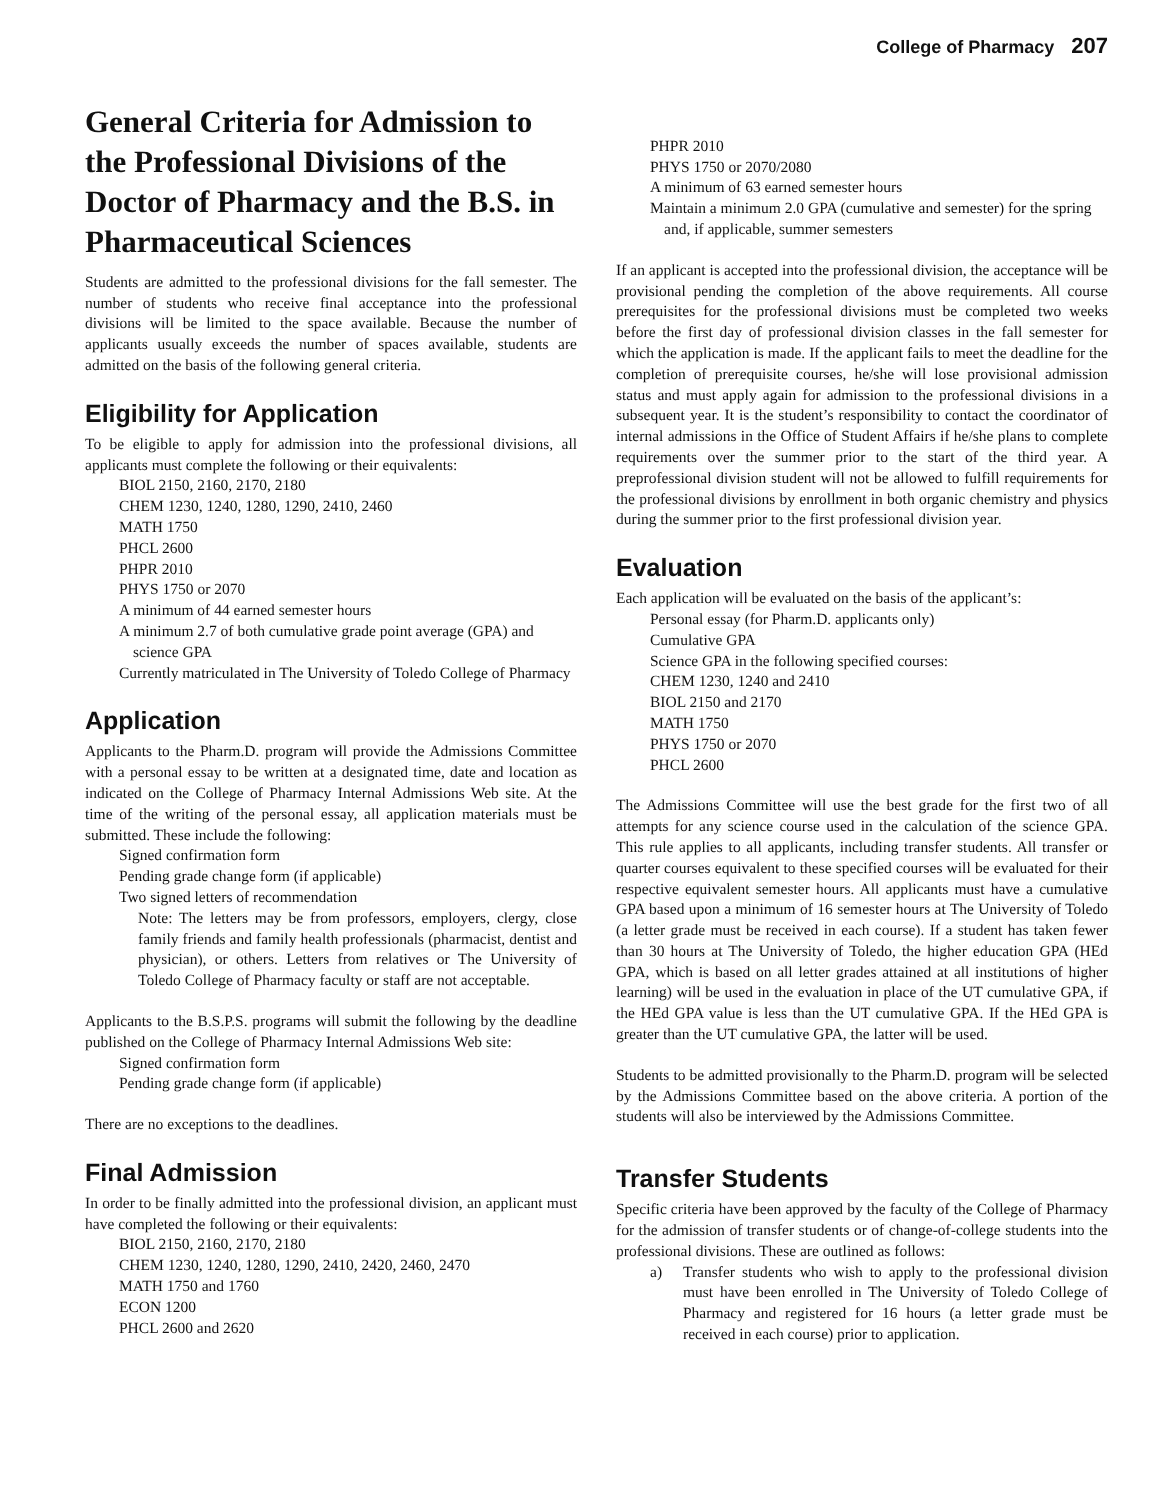College of Pharmacy 207
General Criteria for Admission to the Professional Divisions of the Doctor of Pharmacy and the B.S. in Pharmaceutical Sciences
Students are admitted to the professional divisions for the fall semester. The number of students who receive final acceptance into the professional divisions will be limited to the space available. Because the number of applicants usually exceeds the number of spaces available, students are admitted on the basis of the following general criteria.
Eligibility for Application
To be eligible to apply for admission into the professional divisions, all applicants must complete the following or their equivalents:
BIOL 2150, 2160, 2170, 2180
CHEM 1230, 1240, 1280, 1290, 2410, 2460
MATH 1750
PHCL 2600
PHPR 2010
PHYS 1750 or 2070
A minimum of 44 earned semester hours
A minimum 2.7 of both cumulative grade point average (GPA) and science GPA
Currently matriculated in The University of Toledo College of Pharmacy
Application
Applicants to the Pharm.D. program will provide the Admissions Committee with a personal essay to be written at a designated time, date and location as indicated on the College of Pharmacy Internal Admissions Web site. At the time of the writing of the personal essay, all application materials must be submitted. These include the following:
Signed confirmation form
Pending grade change form (if applicable)
Two signed letters of recommendation
Note: The letters may be from professors, employers, clergy, close family friends and family health professionals (pharmacist, dentist and physician), or others. Letters from relatives or The University of Toledo College of Pharmacy faculty or staff are not acceptable.
Applicants to the B.S.P.S. programs will submit the following by the deadline published on the College of Pharmacy Internal Admissions Web site:
Signed confirmation form
Pending grade change form (if applicable)
There are no exceptions to the deadlines.
Final Admission
In order to be finally admitted into the professional division, an applicant must have completed the following or their equivalents:
BIOL 2150, 2160, 2170, 2180
CHEM 1230, 1240, 1280, 1290, 2410, 2420, 2460, 2470
MATH 1750 and 1760
ECON 1200
PHCL 2600 and 2620
PHPR 2010
PHYS 1750 or 2070/2080
A minimum of 63 earned semester hours
Maintain a minimum 2.0 GPA (cumulative and semester) for the spring and, if applicable, summer semesters
If an applicant is accepted into the professional division, the acceptance will be provisional pending the completion of the above requirements. All course prerequisites for the professional divisions must be completed two weeks before the first day of professional division classes in the fall semester for which the application is made. If the applicant fails to meet the deadline for the completion of prerequisite courses, he/she will lose provisional admission status and must apply again for admission to the professional divisions in a subsequent year. It is the student’s responsibility to contact the coordinator of internal admissions in the Office of Student Affairs if he/she plans to complete requirements over the summer prior to the start of the third year. A preprofessional division student will not be allowed to fulfill requirements for the professional divisions by enrollment in both organic chemistry and physics during the summer prior to the first professional division year.
Evaluation
Each application will be evaluated on the basis of the applicant’s:
Personal essay (for Pharm.D. applicants only)
Cumulative GPA
Science GPA in the following specified courses:
CHEM 1230, 1240 and 2410
BIOL 2150 and 2170
MATH 1750
PHYS 1750 or 2070
PHCL 2600
The Admissions Committee will use the best grade for the first two of all attempts for any science course used in the calculation of the science GPA. This rule applies to all applicants, including transfer students. All transfer or quarter courses equivalent to these specified courses will be evaluated for their respective equivalent semester hours. All applicants must have a cumulative GPA based upon a minimum of 16 semester hours at The University of Toledo (a letter grade must be received in each course). If a student has taken fewer than 30 hours at The University of Toledo, the higher education GPA (HEd GPA, which is based on all letter grades attained at all institutions of higher learning) will be used in the evaluation in place of the UT cumulative GPA, if the HEd GPA value is less than the UT cumulative GPA. If the HEd GPA is greater than the UT cumulative GPA, the latter will be used.
Students to be admitted provisionally to the Pharm.D. program will be selected by the Admissions Committee based on the above criteria. A portion of the students will also be interviewed by the Admissions Committee.
Transfer Students
Specific criteria have been approved by the faculty of the College of Pharmacy for the admission of transfer students or of change-of-college students into the professional divisions. These are outlined as follows:
a) Transfer students who wish to apply to the professional division must have been enrolled in The University of Toledo College of Pharmacy and registered for 16 hours (a letter grade must be received in each course) prior to application.